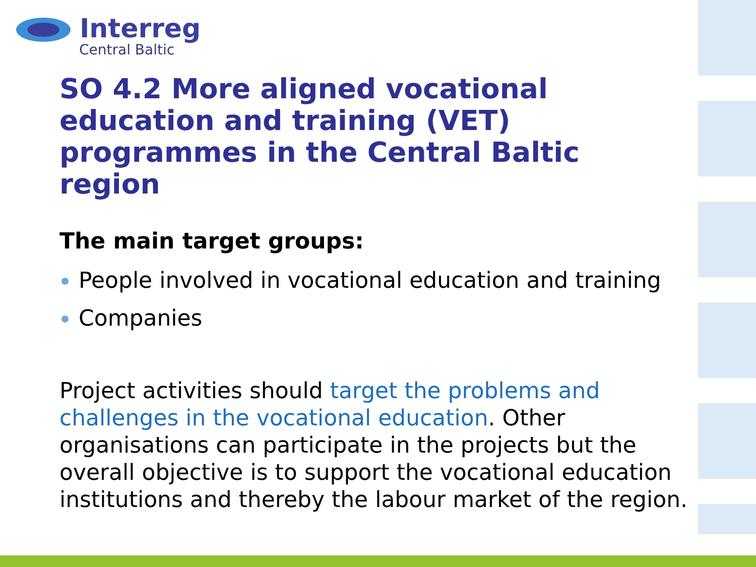Interreg
Central Baltic
SO 4.2 More aligned vocational education and training (VET) programmes in the Central Baltic region
The main target groups:
People involved in vocational education and training
Companies
Project activities should target the problems and challenges in the vocational education. Other organisations can participate in the projects but the overall objective is to support the vocational education institutions and thereby the labour market of the region.